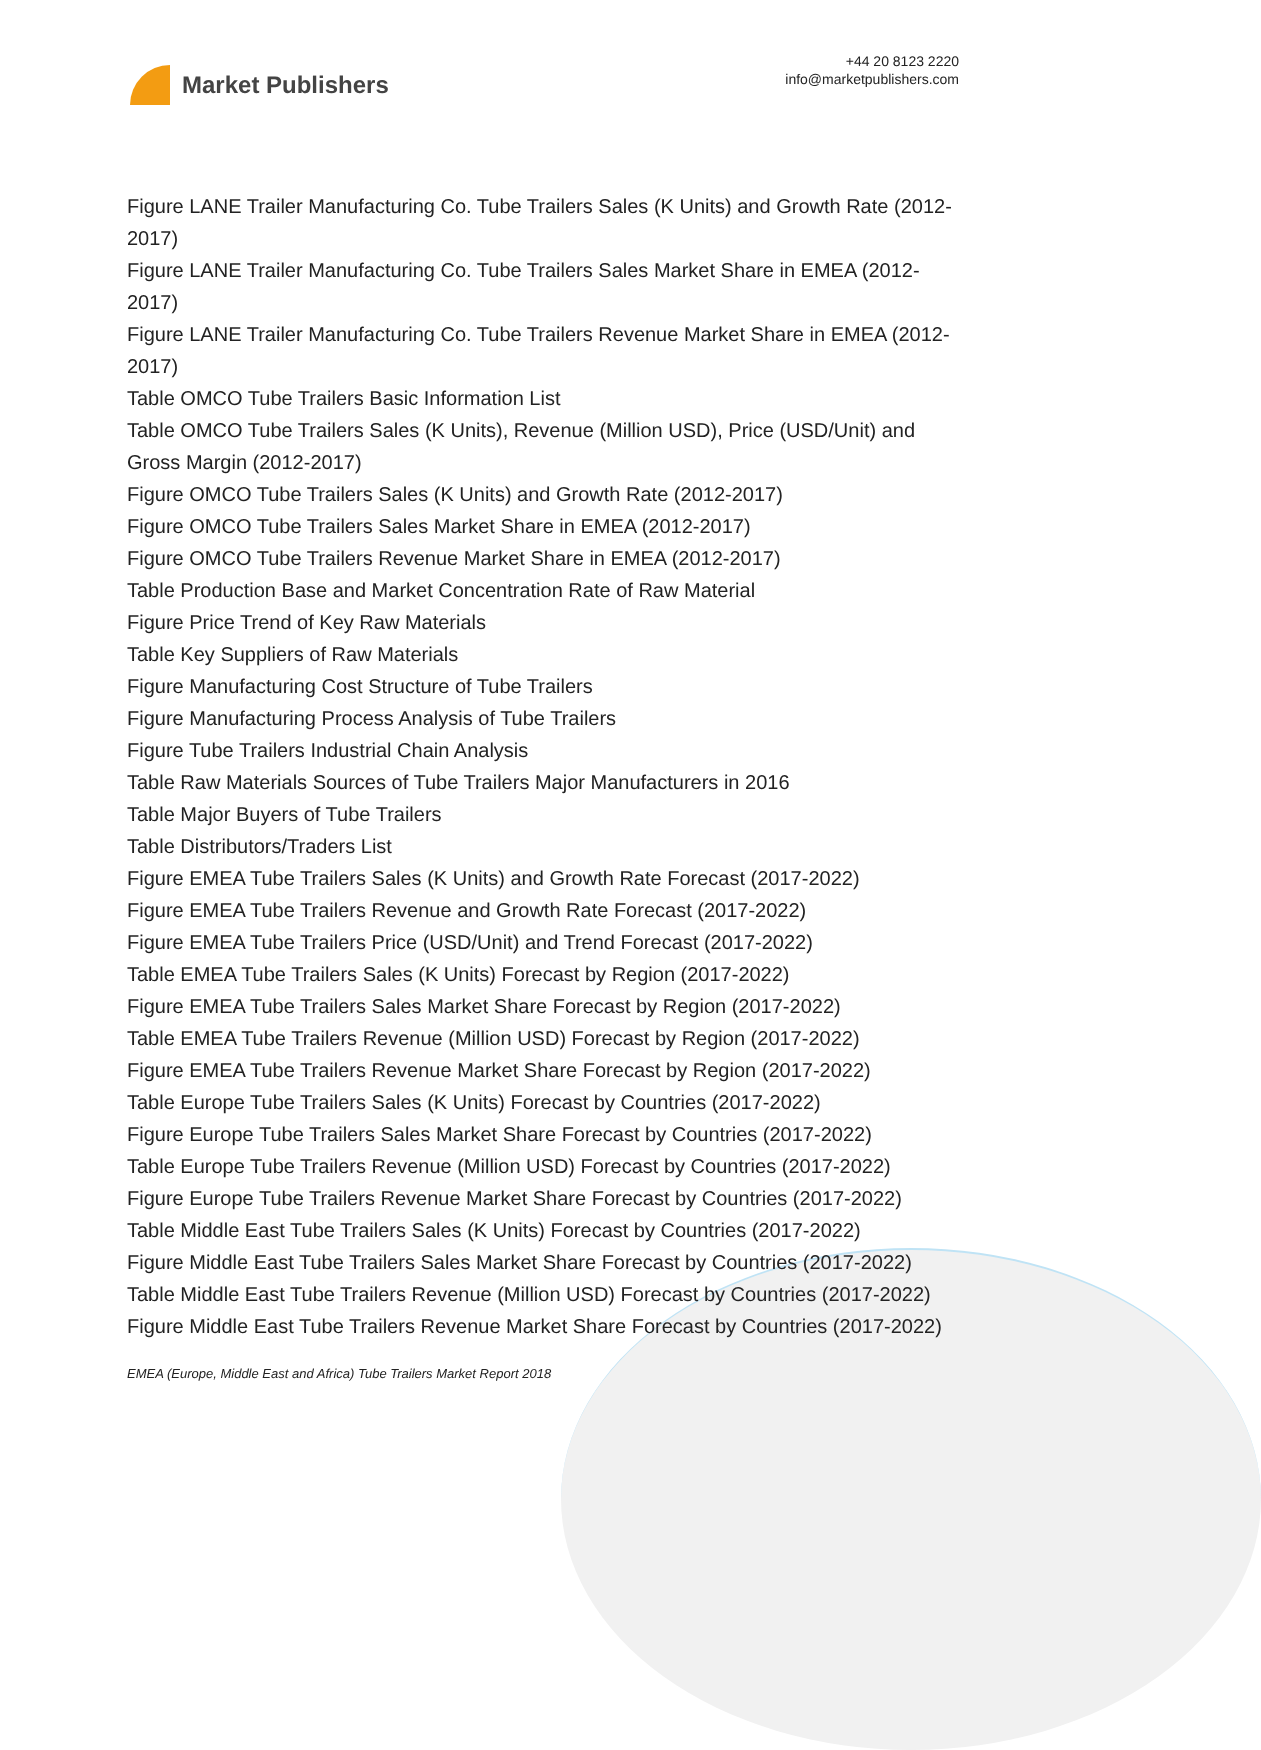Market Publishers
+44 20 8123 2220
info@marketpublishers.com
Figure LANE Trailer Manufacturing Co. Tube Trailers Sales (K Units) and Growth Rate (2012-2017)
Figure LANE Trailer Manufacturing Co. Tube Trailers Sales Market Share in EMEA (2012-2017)
Figure LANE Trailer Manufacturing Co. Tube Trailers Revenue Market Share in EMEA (2012-2017)
Table OMCO Tube Trailers Basic Information List
Table OMCO Tube Trailers Sales (K Units), Revenue (Million USD), Price (USD/Unit) and Gross Margin (2012-2017)
Figure OMCO Tube Trailers Sales (K Units) and Growth Rate (2012-2017)
Figure OMCO Tube Trailers Sales Market Share in EMEA (2012-2017)
Figure OMCO Tube Trailers Revenue Market Share in EMEA (2012-2017)
Table Production Base and Market Concentration Rate of Raw Material
Figure Price Trend of Key Raw Materials
Table Key Suppliers of Raw Materials
Figure Manufacturing Cost Structure of Tube Trailers
Figure Manufacturing Process Analysis of Tube Trailers
Figure Tube Trailers Industrial Chain Analysis
Table Raw Materials Sources of Tube Trailers Major Manufacturers in 2016
Table Major Buyers of Tube Trailers
Table Distributors/Traders List
Figure EMEA Tube Trailers Sales (K Units) and Growth Rate Forecast (2017-2022)
Figure EMEA Tube Trailers Revenue and Growth Rate Forecast (2017-2022)
Figure EMEA Tube Trailers Price (USD/Unit) and Trend Forecast (2017-2022)
Table EMEA Tube Trailers Sales (K Units) Forecast by Region (2017-2022)
Figure EMEA Tube Trailers Sales Market Share Forecast by Region (2017-2022)
Table EMEA Tube Trailers Revenue (Million USD) Forecast by Region (2017-2022)
Figure EMEA Tube Trailers Revenue Market Share Forecast by Region (2017-2022)
Table Europe Tube Trailers Sales (K Units) Forecast by Countries (2017-2022)
Figure Europe Tube Trailers Sales Market Share Forecast by Countries (2017-2022)
Table Europe Tube Trailers Revenue (Million USD) Forecast by Countries (2017-2022)
Figure Europe Tube Trailers Revenue Market Share Forecast by Countries (2017-2022)
Table Middle East Tube Trailers Sales (K Units) Forecast by Countries (2017-2022)
Figure Middle East Tube Trailers Sales Market Share Forecast by Countries (2017-2022)
Table Middle East Tube Trailers Revenue (Million USD) Forecast by Countries (2017-2022)
Figure Middle East Tube Trailers Revenue Market Share Forecast by Countries (2017-2022)
EMEA (Europe, Middle East and Africa) Tube Trailers Market Report 2018